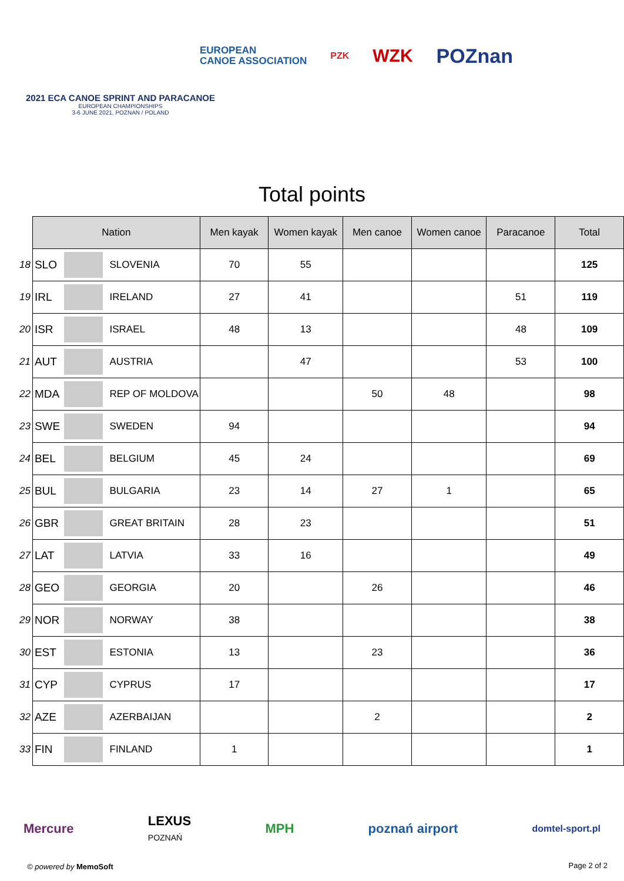EUROPEAN
CANOE ASSOCIATION PZK WZK POZnan
2021 ECA CANOE SPRINT AND PARACANOE
EUROPEAN CHAMPIONSHIPS
3-6 JUNE 2021, POZNAN / POLAND
Total points
| | Nation | | | Men kayak | Women kayak | Men canoe | Women canoe | Paracanoe | Total |
| 18 | SLO | | SLOVENIA | 70 | 55 | | | | 125 |
| 19 | IRL | | IRELAND | 27 | 41 | | | 51 | 119 |
| 20 | ISR | | ISRAEL | 48 | 13 | | | 48 | 109 |
| 21 | AUT | | AUSTRIA | | 47 | | | 53 | 100 |
| 22 | MDA | | REP OF MOLDOVA | | | 50 | 48 | | 98 |
| 23 | SWE | | SWEDEN | 94 | | | | | 94 |
| 24 | BEL | | BELGIUM | 45 | 24 | | | | 69 |
| 25 | BUL | | BULGARIA | 23 | 14 | 27 | 1 | | 65 |
| 26 | GBR | | GREAT BRITAIN | 28 | 23 | | | | 51 |
| 27 | LAT | | LATVIA | 33 | 16 | | | | 49 |
| 28 | GEO | | GEORGIA | 20 | | 26 | | | 46 |
| 29 | NOR | | NORWAY | 38 | | | | | 38 |
| 30 | EST | | ESTONIA | 13 | | 23 | | | 36 |
| 31 | CYP | | CYPRUS | 17 | | | | | 17 |
| 32 | AZE | | AZERBAIJAN | | | 2 | | | 2 |
| 33 | FIN | | FINLAND | 1 | | | | | 1 |
Mercure LEXUS
POZNAŃ MPH poznań airport domtel-sport.pl
© powered by MemoSoft Page 2 of 2